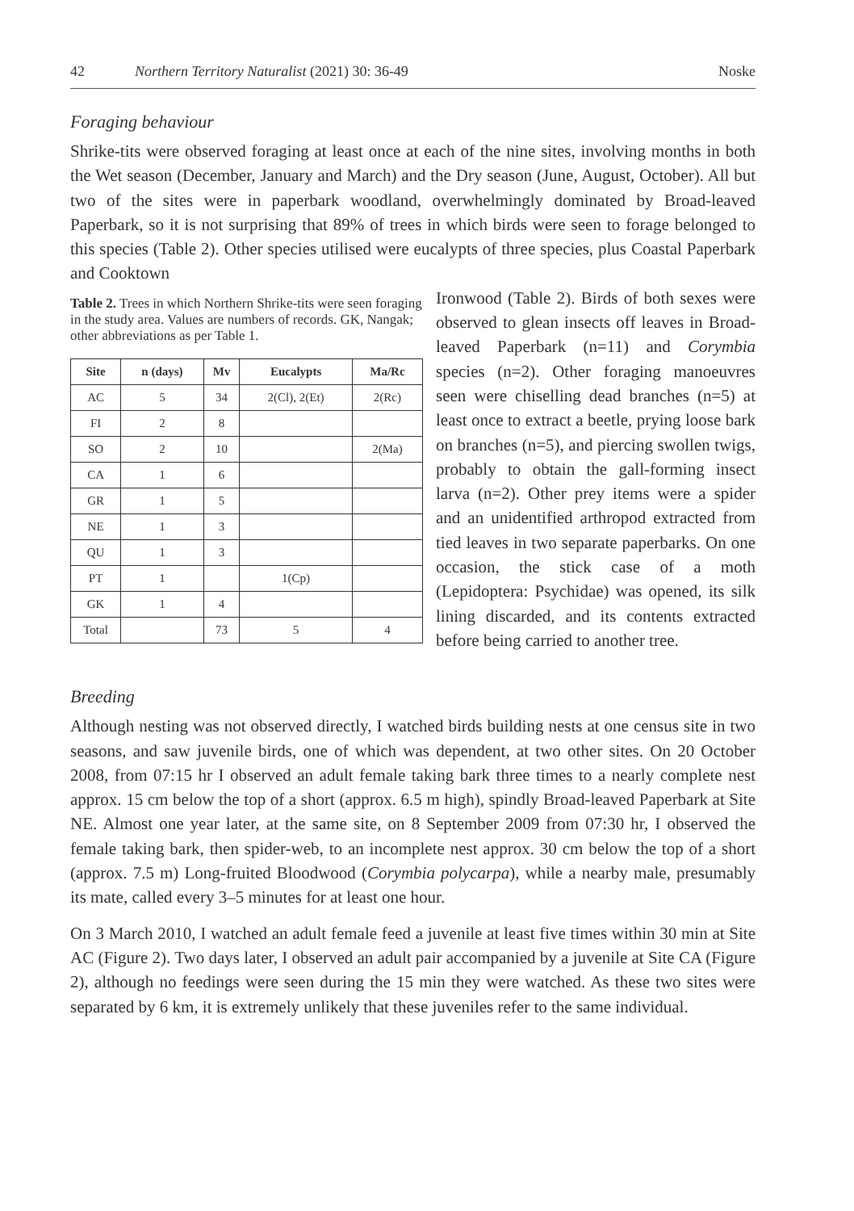42 Northern Territory Naturalist (2021) 30: 36-49 Noske
Foraging behaviour
Shrike-tits were observed foraging at least once at each of the nine sites, involving months in both the Wet season (December, January and March) and the Dry season (June, August, October). All but two of the sites were in paperbark woodland, overwhelmingly dominated by Broad-leaved Paperbark, so it is not surprising that 89% of trees in which birds were seen to forage belonged to this species (Table 2). Other species utilised were eucalypts of three species, plus Coastal Paperbark and Cooktown
Table 2. Trees in which Northern Shrike-tits were seen foraging in the study area. Values are numbers of records. GK, Nangak; other abbreviations as per Table 1.
| Site | n (days) | Mv | Eucalypts | Ma/Rc |
| --- | --- | --- | --- | --- |
| AC | 5 | 34 | 2(Cl), 2(Et) | 2(Rc) |
| FI | 2 | 8 | | |
| SO | 2 | 10 | | 2(Ma) |
| CA | 1 | 6 | | |
| GR | 1 | 5 | | |
| NE | 1 | 3 | | |
| QU | 1 | 3 | | |
| PT | 1 | | 1(Cp) | |
| GK | 1 | 4 | | |
| Total | | 73 | 5 | 4 |
Ironwood (Table 2). Birds of both sexes were observed to glean insects off leaves in Broad-leaved Paperbark (n=11) and Corymbia species (n=2). Other foraging manoeuvres seen were chiselling dead branches (n=5) at least once to extract a beetle, prying loose bark on branches (n=5), and piercing swollen twigs, probably to obtain the gall-forming insect larva (n=2). Other prey items were a spider and an unidentified arthropod extracted from tied leaves in two separate paperbarks. On one occasion, the stick case of a moth (Lepidoptera: Psychidae) was opened, its silk lining discarded, and its contents extracted before being carried to another tree.
Breeding
Although nesting was not observed directly, I watched birds building nests at one census site in two seasons, and saw juvenile birds, one of which was dependent, at two other sites. On 20 October 2008, from 07:15 hr I observed an adult female taking bark three times to a nearly complete nest approx. 15 cm below the top of a short (approx. 6.5 m high), spindly Broad-leaved Paperbark at Site NE. Almost one year later, at the same site, on 8 September 2009 from 07:30 hr, I observed the female taking bark, then spider-web, to an incomplete nest approx. 30 cm below the top of a short (approx. 7.5 m) Long-fruited Bloodwood (Corymbia polycarpa), while a nearby male, presumably its mate, called every 3–5 minutes for at least one hour.
On 3 March 2010, I watched an adult female feed a juvenile at least five times within 30 min at Site AC (Figure 2). Two days later, I observed an adult pair accompanied by a juvenile at Site CA (Figure 2), although no feedings were seen during the 15 min they were watched. As these two sites were separated by 6 km, it is extremely unlikely that these juveniles refer to the same individual.